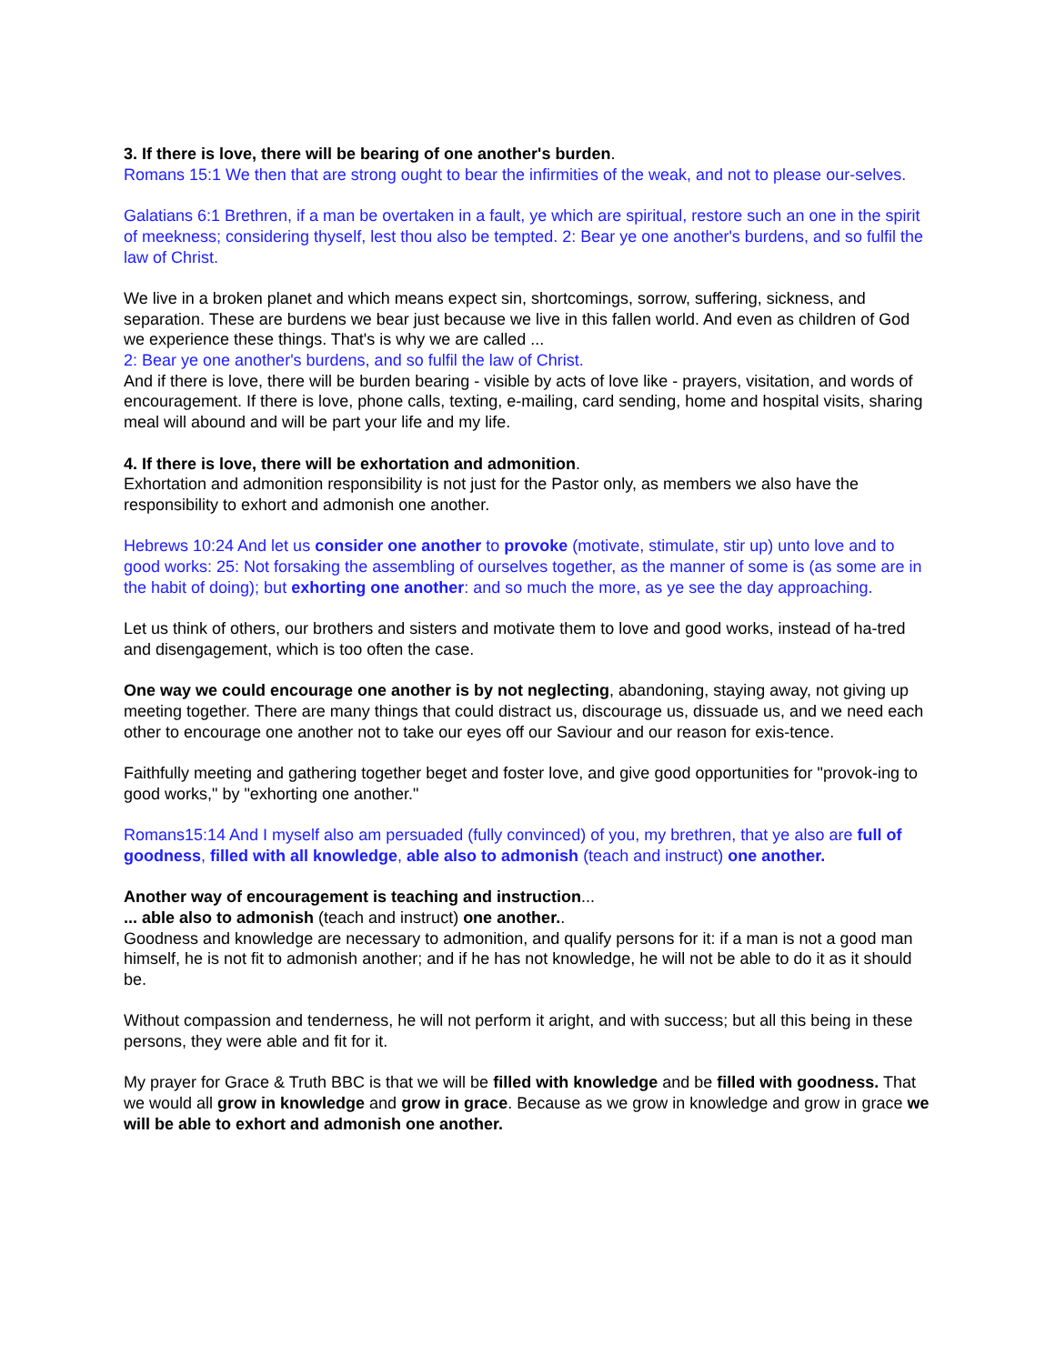3. If there is love, there will be bearing of one another's burden.
Romans 15:1 We then that are strong ought to bear the infirmities of the weak, and not to please our-selves.
Galatians 6:1 Brethren, if a man be overtaken in a fault, ye which are spiritual, restore such an one in the spirit of meekness; considering thyself, lest thou also be tempted. 2: Bear ye one another's burdens, and so fulfil the law of Christ.
We live in a broken planet and which means expect sin, shortcomings, sorrow, suffering, sickness, and separation. These are burdens we bear just because we live in this fallen world. And even as children of God we experience these things. That's is why we are called ...
2: Bear ye one another's burdens, and so fulfil the law of Christ.
And if there is love, there will be burden bearing - visible by acts of love like - prayers, visitation, and words of encouragement. If there is love, phone calls, texting, e-mailing, card sending, home and hospital visits, sharing meal will abound and will be part your life and my life.
4. If there is love, there will be exhortation and admonition.
Exhortation and admonition responsibility is not just for the Pastor only, as members we also have the responsibility to exhort and admonish one another.
Hebrews 10:24 And let us consider one another to provoke (motivate, stimulate, stir up) unto love and to good works: 25: Not forsaking the assembling of ourselves together, as the manner of some is (as some are in the habit of doing); but exhorting one another: and so much the more, as ye see the day approaching.
Let us think of others, our brothers and sisters and motivate them to love and good works, instead of ha-tred and disengagement, which is too often the case.
One way we could encourage one another is by not neglecting, abandoning, staying away, not giving up meeting together. There are many things that could distract us, discourage us, dissuade us, and we need each other to encourage one another not to take our eyes off our Saviour and our reason for exis-tence.
Faithfully meeting and gathering together beget and foster love, and give good opportunities for "provok-ing to good works," by "exhorting one another."
Romans15:14 And I myself also am persuaded (fully convinced) of you, my brethren, that ye also are full of goodness, filled with all knowledge, able also to admonish (teach and instruct) one another.
Another way of encouragement is teaching and instruction...
... able also to admonish (teach and instruct) one another..
Goodness and knowledge are necessary to admonition, and qualify persons for it: if a man is not a good man himself, he is not fit to admonish another; and if he has not knowledge, he will not be able to do it as it should be.
Without compassion and tenderness, he will not perform it aright, and with success; but all this being in these persons, they were able and fit for it.
My prayer for Grace & Truth BBC is that we will be filled with knowledge and be filled with goodness. That we would all grow in knowledge and grow in grace. Because as we grow in knowledge and grow in grace we will be able to exhort and admonish one another.